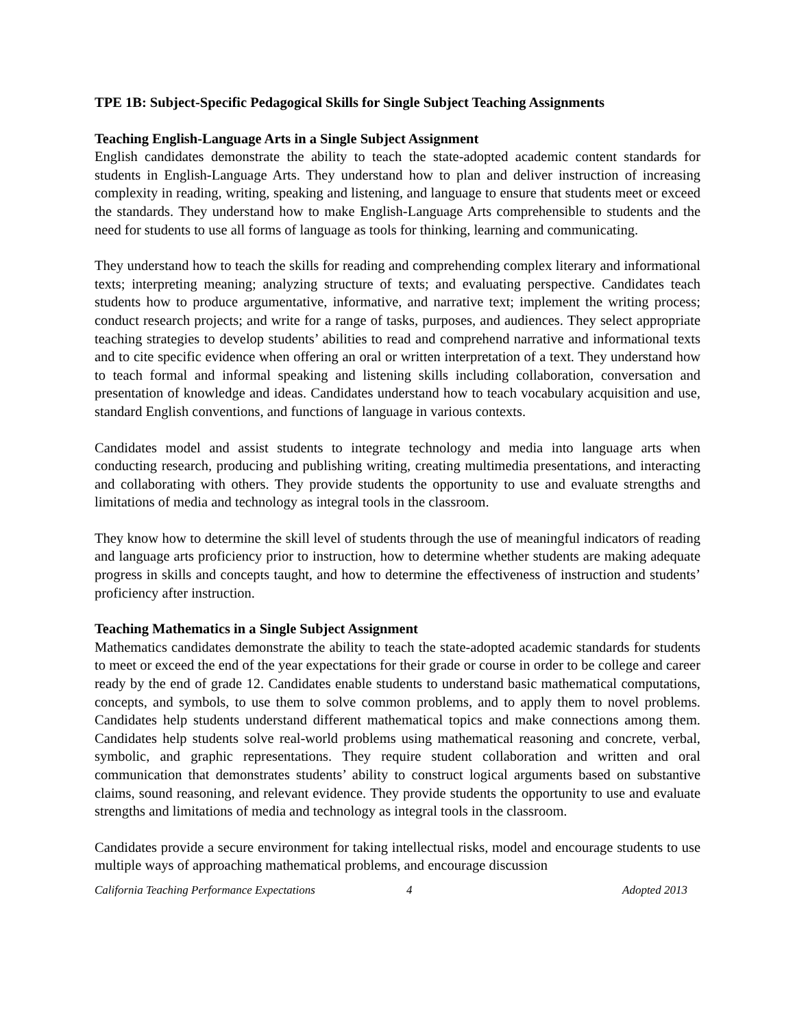TPE 1B: Subject-Specific Pedagogical Skills for Single Subject Teaching Assignments
Teaching English-Language Arts in a Single Subject Assignment
English candidates demonstrate the ability to teach the state-adopted academic content standards for students in English-Language Arts. They understand how to plan and deliver instruction of increasing complexity in reading, writing, speaking and listening, and language to ensure that students meet or exceed the standards. They understand how to make English-Language Arts comprehensible to students and the need for students to use all forms of language as tools for thinking, learning and communicating.
They understand how to teach the skills for reading and comprehending complex literary and informational texts; interpreting meaning; analyzing structure of texts; and evaluating perspective. Candidates teach students how to produce argumentative, informative, and narrative text; implement the writing process; conduct research projects; and write for a range of tasks, purposes, and audiences. They select appropriate teaching strategies to develop students’ abilities to read and comprehend narrative and informational texts and to cite specific evidence when offering an oral or written interpretation of a text. They understand how to teach formal and informal speaking and listening skills including collaboration, conversation and presentation of knowledge and ideas. Candidates understand how to teach vocabulary acquisition and use, standard English conventions, and functions of language in various contexts.
Candidates model and assist students to integrate technology and media into language arts when conducting research, producing and publishing writing, creating multimedia presentations, and interacting and collaborating with others. They provide students the opportunity to use and evaluate strengths and limitations of media and technology as integral tools in the classroom.
They know how to determine the skill level of students through the use of meaningful indicators of reading and language arts proficiency prior to instruction, how to determine whether students are making adequate progress in skills and concepts taught, and how to determine the effectiveness of instruction and students’ proficiency after instruction.
Teaching Mathematics in a Single Subject Assignment
Mathematics candidates demonstrate the ability to teach the state-adopted academic standards for students to meet or exceed the end of the year expectations for their grade or course in order to be college and career ready by the end of grade 12. Candidates enable students to understand basic mathematical computations, concepts, and symbols, to use them to solve common problems, and to apply them to novel problems. Candidates help students understand different mathematical topics and make connections among them. Candidates help students solve real-world problems using mathematical reasoning and concrete, verbal, symbolic, and graphic representations. They require student collaboration and written and oral communication that demonstrates students’ ability to construct logical arguments based on substantive claims, sound reasoning, and relevant evidence. They provide students the opportunity to use and evaluate strengths and limitations of media and technology as integral tools in the classroom.
Candidates provide a secure environment for taking intellectual risks, model and encourage students to use multiple ways of approaching mathematical problems, and encourage discussion
California Teaching Performance Expectations 4 Adopted 2013